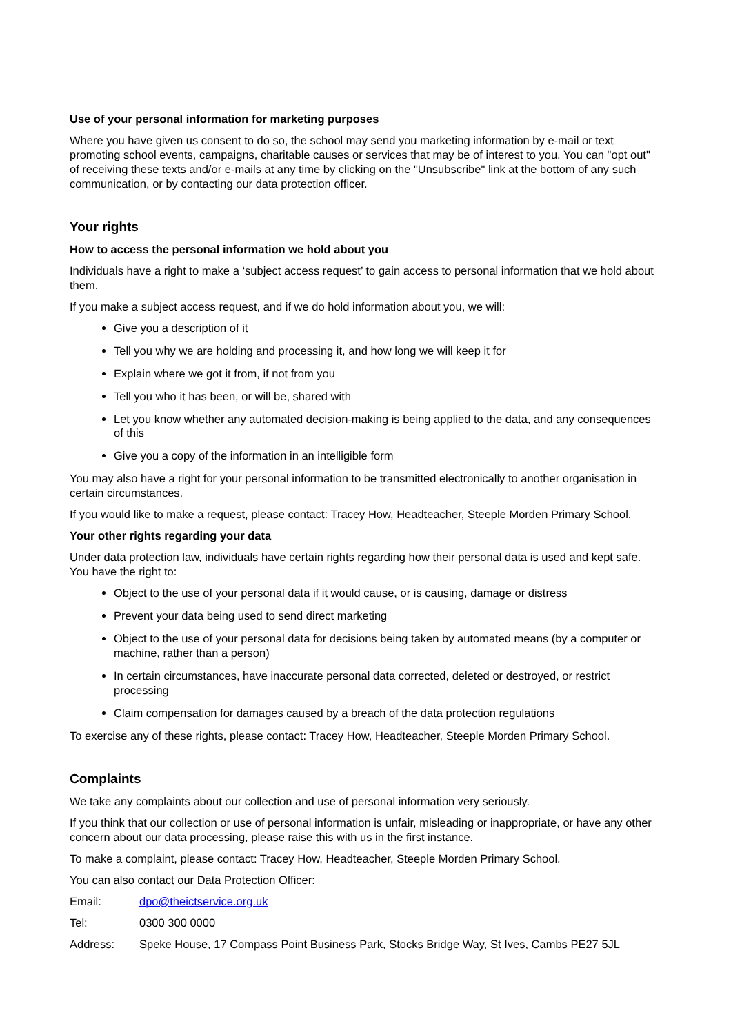Use of your personal information for marketing purposes
Where you have given us consent to do so, the school may send you marketing information by e-mail or text promoting school events, campaigns, charitable causes or services that may be of interest to you. You can "opt out" of receiving these texts and/or e-mails at any time by clicking on the "Unsubscribe" link at the bottom of any such communication, or by contacting our data protection officer.
Your rights
How to access the personal information we hold about you
Individuals have a right to make a ‘subject access request’ to gain access to personal information that we hold about them.
If you make a subject access request, and if we do hold information about you, we will:
Give you a description of it
Tell you why we are holding and processing it, and how long we will keep it for
Explain where we got it from, if not from you
Tell you who it has been, or will be, shared with
Let you know whether any automated decision-making is being applied to the data, and any consequences of this
Give you a copy of the information in an intelligible form
You may also have a right for your personal information to be transmitted electronically to another organisation in certain circumstances.
If you would like to make a request, please contact: Tracey How, Headteacher, Steeple Morden Primary School.
Your other rights regarding your data
Under data protection law, individuals have certain rights regarding how their personal data is used and kept safe. You have the right to:
Object to the use of your personal data if it would cause, or is causing, damage or distress
Prevent your data being used to send direct marketing
Object to the use of your personal data for decisions being taken by automated means (by a computer or machine, rather than a person)
In certain circumstances, have inaccurate personal data corrected, deleted or destroyed, or restrict processing
Claim compensation for damages caused by a breach of the data protection regulations
To exercise any of these rights, please contact: Tracey How, Headteacher, Steeple Morden Primary School.
Complaints
We take any complaints about our collection and use of personal information very seriously.
If you think that our collection or use of personal information is unfair, misleading or inappropriate, or have any other concern about our data processing, please raise this with us in the first instance.
To make a complaint, please contact: Tracey How, Headteacher, Steeple Morden Primary School.
You can also contact our Data Protection Officer:
| Email: | dpo@theictservice.org.uk |
| Tel: | 0300 300 0000 |
| Address: | Speke House, 17 Compass Point Business Park, Stocks Bridge Way, St Ives, Cambs PE27 5JL |